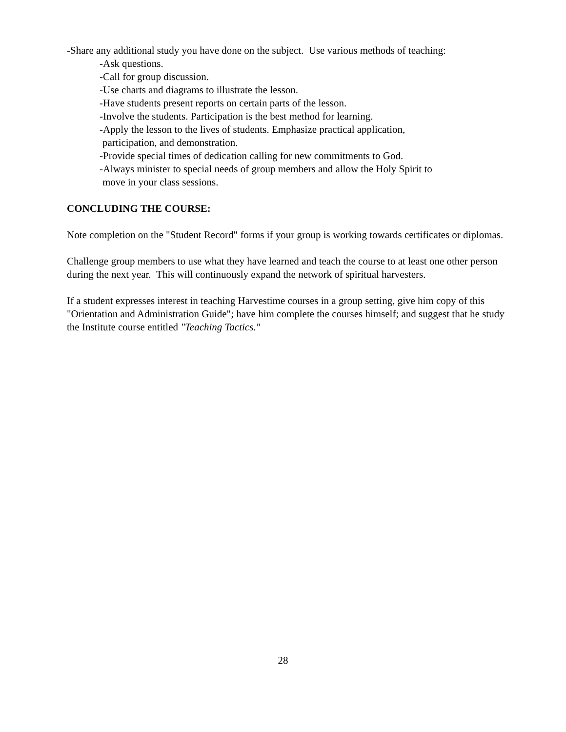-Share any additional study you have done on the subject. Use various methods of teaching:
-Ask questions.
-Call for group discussion.
-Use charts and diagrams to illustrate the lesson.
-Have students present reports on certain parts of the lesson.
-Involve the students. Participation is the best method for learning.
-Apply the lesson to the lives of students. Emphasize practical application,
participation, and demonstration.
-Provide special times of dedication calling for new commitments to God.
-Always minister to special needs of group members and allow the Holy Spirit to
move in your class sessions.
CONCLUDING THE COURSE:
Note completion on the "Student Record" forms if your group is working towards certificates or diplomas.
Challenge group members to use what they have learned and teach the course to at least one other person during the next year. This will continuously expand the network of spiritual harvesters.
If a student expresses interest in teaching Harvestime courses in a group setting, give him copy of this "Orientation and Administration Guide"; have him complete the courses himself; and suggest that he study the Institute course entitled "Teaching Tactics."
28